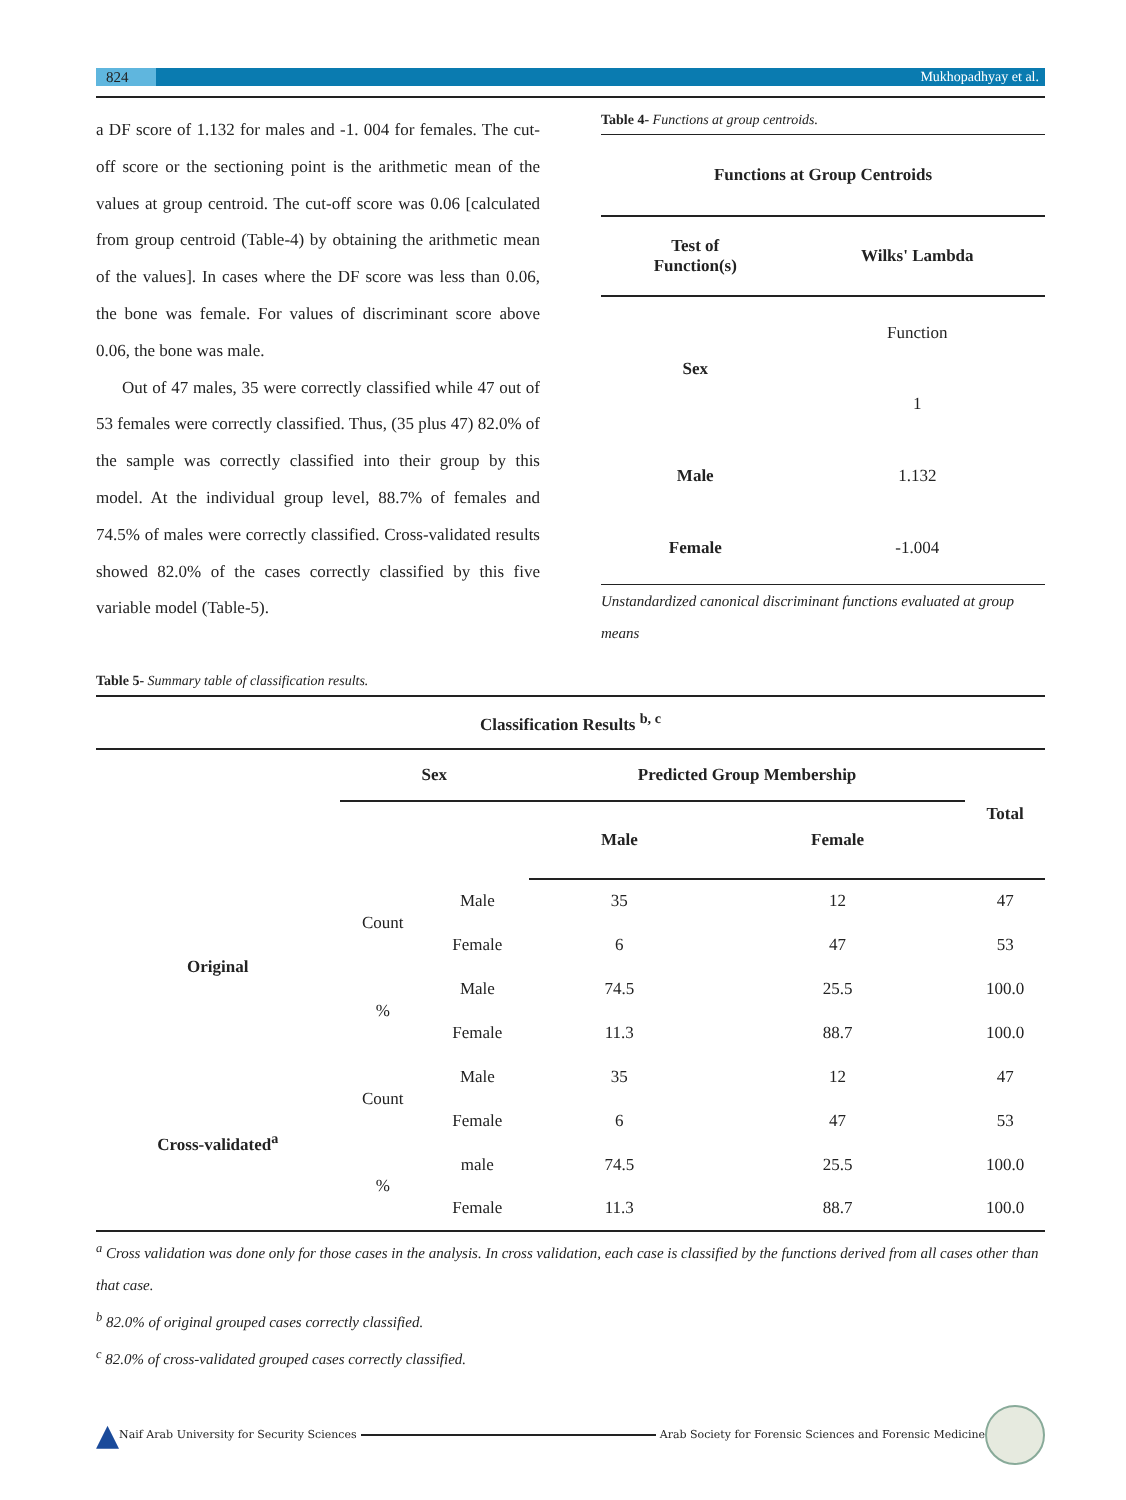824 Mukhopadhyay et al.
a DF score of 1.132 for males and -1. 004 for females. The cut-off score or the sectioning point is the arithmetic mean of the values at group centroid. The cut-off score was 0.06 [calculated from group centroid (Table-4) by obtaining the arithmetic mean of the values]. In cases where the DF score was less than 0.06, the bone was female. For values of discriminant score above 0.06, the bone was male.
Out of 47 males, 35 were correctly classified while 47 out of 53 females were correctly classified. Thus, (35 plus 47) 82.0% of the sample was correctly classified into their group by this model. At the individual group level, 88.7% of females and 74.5% of males were correctly classified. Cross-validated results showed 82.0% of the cases correctly classified by this five variable model (Table-5).
Table 4- Functions at group centroids.
| Functions at Group Centroids | |
| --- | --- |
| Test of Function(s) | Wilks' Lambda |
| Sex | Function |
| | 1 |
| Male | 1.132 |
| Female | -1.004 |
Unstandardized canonical discriminant functions evaluated at group means
Table 5- Summary table of classification results.
| Classification Results <sup>b, c</sup> | | | | | |
| --- | --- | --- | --- | --- | --- |
| | Sex | | Predicted Group Membership | | Total |
| | | | Male | Female | |
| Original | Count | Male | 35 | 12 | 47 |
| | | Female | 6 | 47 | 53 |
| | % | Male | 74.5 | 25.5 | 100.0 |
| | | Female | 11.3 | 88.7 | 100.0 |
| Cross-validated<sup>a</sup> | Count | Male | 35 | 12 | 47 |
| | | Female | 6 | 47 | 53 |
| | % | male | 74.5 | 25.5 | 100.0 |
| | | Female | 11.3 | 88.7 | 100.0 |
<sup>a</sup> Cross validation was done only for those cases in the analysis. In cross validation, each case is classified by the functions derived from all cases other than that case.
<sup>b</sup> 82.0% of original grouped cases correctly classified.
<sup>c</sup> 82.0% of cross-validated grouped cases correctly classified.
▲ Naif Arab University for Security Sciences Arab Society for Forensic Sciences and Forensic Medicine